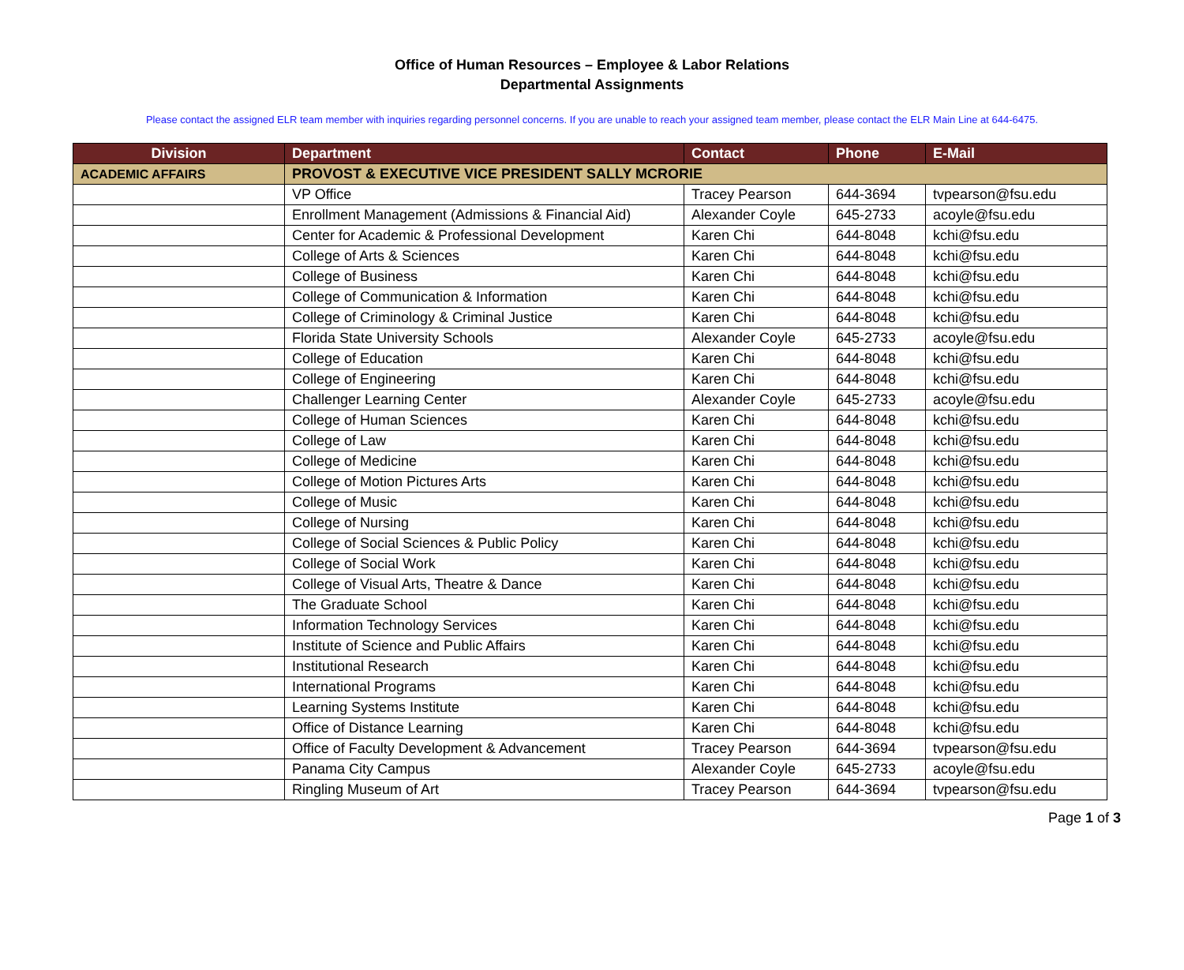Office of Human Resources – Employee & Labor Relations
Departmental Assignments
Please contact the assigned ELR team member with inquiries regarding personnel concerns. If you are unable to reach your assigned team member, please contact the ELR Main Line at 644-6475.
| Division | Department | Contact | Phone | E-Mail |
| --- | --- | --- | --- | --- |
| ACADEMIC AFFAIRS | PROVOST & EXECUTIVE VICE PRESIDENT SALLY MCRORIE | | | |
| | VP Office | Tracey Pearson | 644-3694 | tvpearson@fsu.edu |
| | Enrollment Management (Admissions & Financial Aid) | Alexander Coyle | 645-2733 | acoyle@fsu.edu |
| | Center for Academic & Professional Development | Karen Chi | 644-8048 | kchi@fsu.edu |
| | College of Arts & Sciences | Karen Chi | 644-8048 | kchi@fsu.edu |
| | College of Business | Karen Chi | 644-8048 | kchi@fsu.edu |
| | College of Communication & Information | Karen Chi | 644-8048 | kchi@fsu.edu |
| | College of Criminology & Criminal Justice | Karen Chi | 644-8048 | kchi@fsu.edu |
| | Florida State University Schools | Alexander Coyle | 645-2733 | acoyle@fsu.edu |
| | College of Education | Karen Chi | 644-8048 | kchi@fsu.edu |
| | College of Engineering | Karen Chi | 644-8048 | kchi@fsu.edu |
| | Challenger Learning Center | Alexander Coyle | 645-2733 | acoyle@fsu.edu |
| | College of Human Sciences | Karen Chi | 644-8048 | kchi@fsu.edu |
| | College of Law | Karen Chi | 644-8048 | kchi@fsu.edu |
| | College of Medicine | Karen Chi | 644-8048 | kchi@fsu.edu |
| | College of Motion Pictures Arts | Karen Chi | 644-8048 | kchi@fsu.edu |
| | College of Music | Karen Chi | 644-8048 | kchi@fsu.edu |
| | College of Nursing | Karen Chi | 644-8048 | kchi@fsu.edu |
| | College of Social Sciences & Public Policy | Karen Chi | 644-8048 | kchi@fsu.edu |
| | College of Social Work | Karen Chi | 644-8048 | kchi@fsu.edu |
| | College of Visual Arts, Theatre & Dance | Karen Chi | 644-8048 | kchi@fsu.edu |
| | The Graduate School | Karen Chi | 644-8048 | kchi@fsu.edu |
| | Information Technology Services | Karen Chi | 644-8048 | kchi@fsu.edu |
| | Institute of Science and Public Affairs | Karen Chi | 644-8048 | kchi@fsu.edu |
| | Institutional Research | Karen Chi | 644-8048 | kchi@fsu.edu |
| | International Programs | Karen Chi | 644-8048 | kchi@fsu.edu |
| | Learning Systems Institute | Karen Chi | 644-8048 | kchi@fsu.edu |
| | Office of Distance Learning | Karen Chi | 644-8048 | kchi@fsu.edu |
| | Office of Faculty Development & Advancement | Tracey Pearson | 644-3694 | tvpearson@fsu.edu |
| | Panama City Campus | Alexander Coyle | 645-2733 | acoyle@fsu.edu |
| | Ringling Museum of Art | Tracey Pearson | 644-3694 | tvpearson@fsu.edu |
Page 1 of 3